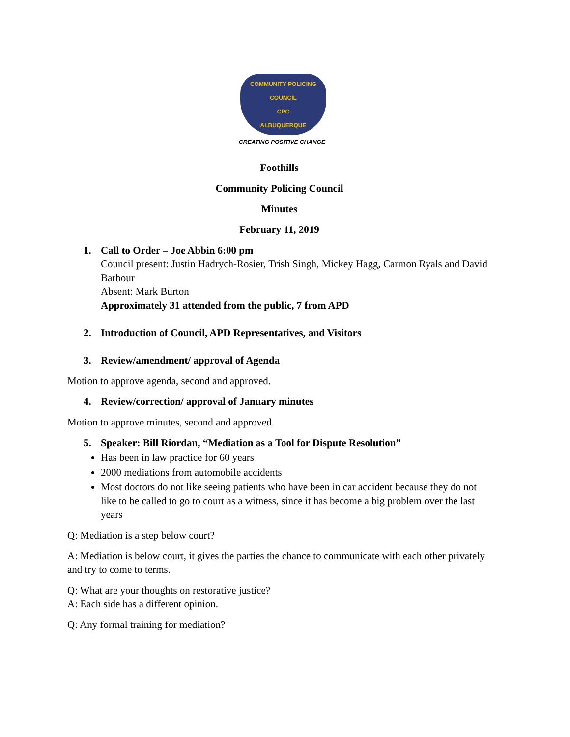COMMUNITY POLICING COUNCIL
CPC
ALBUQUERQUE
CREATING POSITIVE CHANGE
Foothills
Community Policing Council
Minutes
February 11, 2019
1. Call to Order – Joe Abbin 6:00 pm
Council present: Justin Hadrych-Rosier, Trish Singh, Mickey Hagg, Carmon Ryals and David Barbour
Absent: Mark Burton
Approximately 31 attended from the public, 7 from APD
2. Introduction of Council, APD Representatives, and Visitors
3. Review/amendment/ approval of Agenda
Motion to approve agenda, second and approved.
4. Review/correction/ approval of January minutes
Motion to approve minutes, second and approved.
5. Speaker: Bill Riordan, “Mediation as a Tool for Dispute Resolution”
Has been in law practice for 60 years
2000 mediations from automobile accidents
Most doctors do not like seeing patients who have been in car accident because they do not like to be called to go to court as a witness, since it has become a big problem over the last years
Q: Mediation is a step below court?
A: Mediation is below court, it gives the parties the chance to communicate with each other privately and try to come to terms.
Q: What are your thoughts on restorative justice?
A: Each side has a different opinion.
Q: Any formal training for mediation?